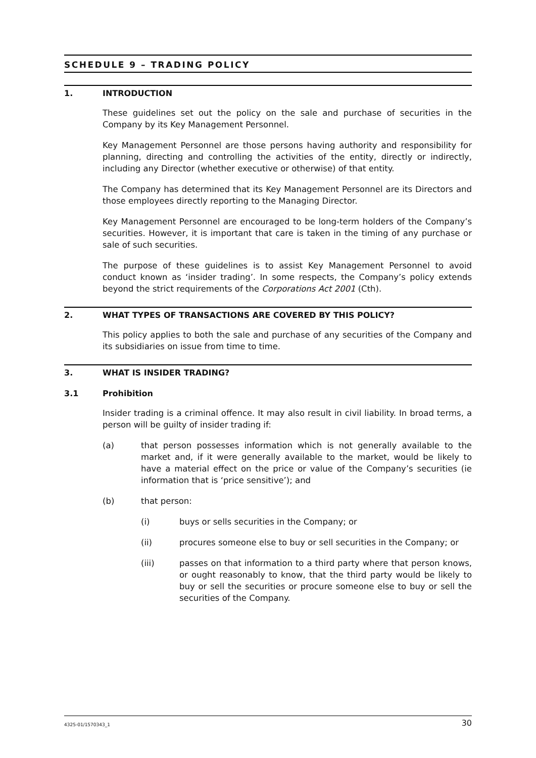SCHEDULE 9 – TRADING POLICY
1. INTRODUCTION
These guidelines set out the policy on the sale and purchase of securities in the Company by its Key Management Personnel.
Key Management Personnel are those persons having authority and responsibility for planning, directing and controlling the activities of the entity, directly or indirectly, including any Director (whether executive or otherwise) of that entity.
The Company has determined that its Key Management Personnel are its Directors and those employees directly reporting to the Managing Director.
Key Management Personnel are encouraged to be long-term holders of the Company’s securities. However, it is important that care is taken in the timing of any purchase or sale of such securities.
The purpose of these guidelines is to assist Key Management Personnel to avoid conduct known as ‘insider trading’. In some respects, the Company’s policy extends beyond the strict requirements of the Corporations Act 2001 (Cth).
2. WHAT TYPES OF TRANSACTIONS ARE COVERED BY THIS POLICY?
This policy applies to both the sale and purchase of any securities of the Company and its subsidiaries on issue from time to time.
3. WHAT IS INSIDER TRADING?
3.1 Prohibition
Insider trading is a criminal offence. It may also result in civil liability. In broad terms, a person will be guilty of insider trading if:
(a) that person possesses information which is not generally available to the market and, if it were generally available to the market, would be likely to have a material effect on the price or value of the Company’s securities (ie information that is ‘price sensitive’); and
(b) that person:
(i) buys or sells securities in the Company; or
(ii) procures someone else to buy or sell securities in the Company; or
(iii) passes on that information to a third party where that person knows, or ought reasonably to know, that the third party would be likely to buy or sell the securities or procure someone else to buy or sell the securities of the Company.
4325-01/1570343_1 30